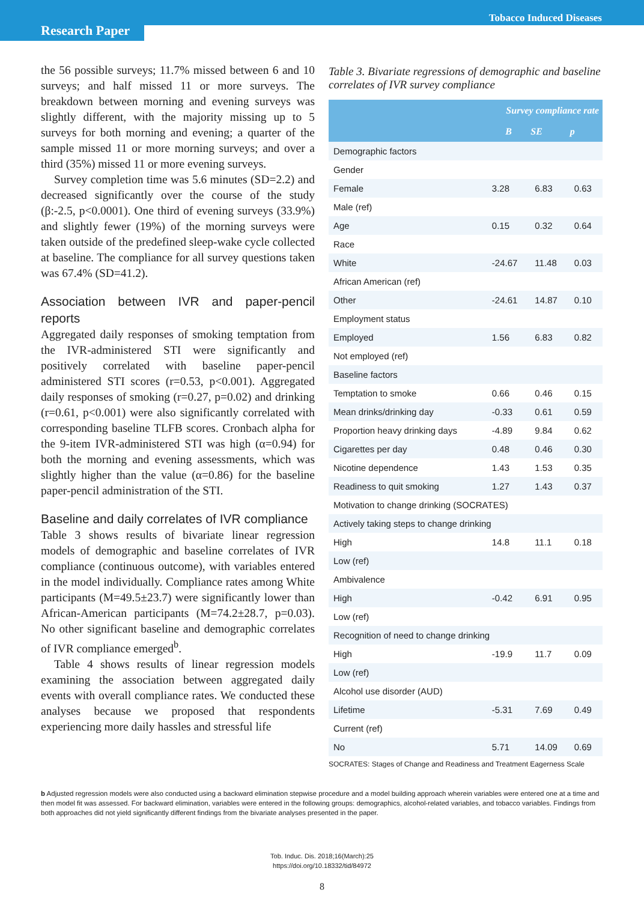Tobacco Induced Diseases
Research Paper
the 56 possible surveys; 11.7% missed between 6 and 10 surveys; and half missed 11 or more surveys. The breakdown between morning and evening surveys was slightly different, with the majority missing up to 5 surveys for both morning and evening; a quarter of the sample missed 11 or more morning surveys; and over a third (35%) missed 11 or more evening surveys.
Survey completion time was 5.6 minutes (SD=2.2) and decreased significantly over the course of the study (β:-2.5, p<0.0001). One third of evening surveys (33.9%) and slightly fewer (19%) of the morning surveys were taken outside of the predefined sleep-wake cycle collected at baseline. The compliance for all survey questions taken was 67.4% (SD=41.2).
Association between IVR and paper-pencil reports
Aggregated daily responses of smoking temptation from the IVR-administered STI were significantly and positively correlated with baseline paper-pencil administered STI scores (r=0.53, p<0.001). Aggregated daily responses of smoking (r=0.27, p=0.02) and drinking (r=0.61, p<0.001) were also significantly correlated with corresponding baseline TLFB scores. Cronbach alpha for the 9-item IVR-administered STI was high (α=0.94) for both the morning and evening assessments, which was slightly higher than the value (α=0.86) for the baseline paper-pencil administration of the STI.
Baseline and daily correlates of IVR compliance
Table 3 shows results of bivariate linear regression models of demographic and baseline correlates of IVR compliance (continuous outcome), with variables entered in the model individually. Compliance rates among White participants (M=49.5±23.7) were significantly lower than African-American participants (M=74.2±28.7, p=0.03). No other significant baseline and demographic correlates of IVR compliance emerged<sup>b</sup>.
Table 4 shows results of linear regression models examining the association between aggregated daily events with overall compliance rates. We conducted these analyses because we proposed that respondents experiencing more daily hassles and stressful life
Table 3. Bivariate regressions of demographic and baseline correlates of IVR survey compliance
| | Survey compliance rate | | |
| --- | --- | --- | --- |
| | B | SE | p |
| Demographic factors | | | |
| Gender | | | |
| Female | 3.28 | 6.83 | 0.63 |
| Male (ref) | | | |
| Age | 0.15 | 0.32 | 0.64 |
| Race | | | |
| White | -24.67 | 11.48 | 0.03 |
| African American (ref) | | | |
| Other | -24.61 | 14.87 | 0.10 |
| Employment status | | | |
| Employed | 1.56 | 6.83 | 0.82 |
| Not employed (ref) | | | |
| Baseline factors | | | |
| Temptation to smoke | 0.66 | 0.46 | 0.15 |
| Mean drinks/drinking day | -0.33 | 0.61 | 0.59 |
| Proportion heavy drinking days | -4.89 | 9.84 | 0.62 |
| Cigarettes per day | 0.48 | 0.46 | 0.30 |
| Nicotine dependence | 1.43 | 1.53 | 0.35 |
| Readiness to quit smoking | 1.27 | 1.43 | 0.37 |
| Motivation to change drinking (SOCRATES) | | | |
| Actively taking steps to change drinking | | | |
| High | 14.8 | 11.1 | 0.18 |
| Low (ref) | | | |
| Ambivalence | | | |
| High | -0.42 | 6.91 | 0.95 |
| Low (ref) | | | |
| Recognition of need to change drinking | | | |
| High | -19.9 | 11.7 | 0.09 |
| Low (ref) | | | |
| Alcohol use disorder (AUD) | | | |
| Lifetime | -5.31 | 7.69 | 0.49 |
| Current (ref) | | | |
| No | 5.71 | 14.09 | 0.69 |
SOCRATES: Stages of Change and Readiness and Treatment Eagerness Scale
b Adjusted regression models were also conducted using a backward elimination stepwise procedure and a model building approach wherein variables were entered one at a time and then model fit was assessed. For backward elimination, variables were entered in the following groups: demographics, alcohol-related variables, and tobacco variables. Findings from both approaches did not yield significantly different findings from the bivariate analyses presented in the paper.
Tob. Induc. Dis. 2018;16(March):25
https://doi.org/10.18332/tid/84972
8